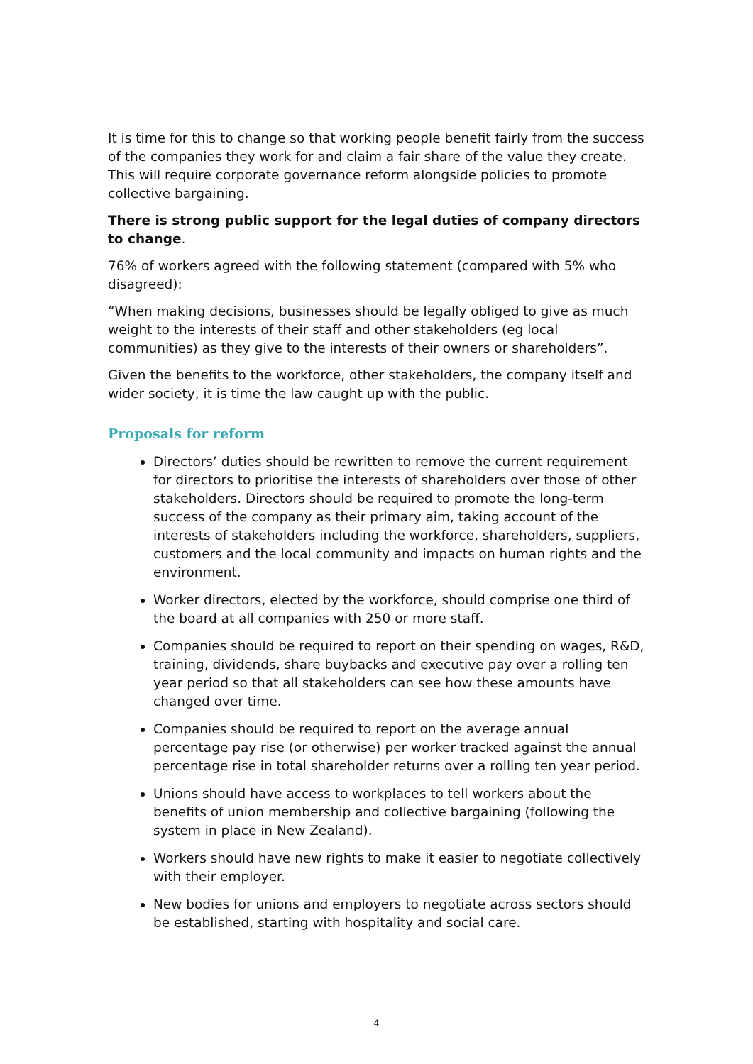It is time for this to change so that working people benefit fairly from the success of the companies they work for and claim a fair share of the value they create. This will require corporate governance reform alongside policies to promote collective bargaining.
There is strong public support for the legal duties of company directors to change.
76% of workers agreed with the following statement (compared with 5% who disagreed):
“When making decisions, businesses should be legally obliged to give as much weight to the interests of their staff and other stakeholders (eg local communities) as they give to the interests of their owners or shareholders”.
Given the benefits to the workforce, other stakeholders, the company itself and wider society, it is time the law caught up with the public.
Proposals for reform
Directors’ duties should be rewritten to remove the current requirement for directors to prioritise the interests of shareholders over those of other stakeholders. Directors should be required to promote the long-term success of the company as their primary aim, taking account of the interests of stakeholders including the workforce, shareholders, suppliers, customers and the local community and impacts on human rights and the environment.
Worker directors, elected by the workforce, should comprise one third of the board at all companies with 250 or more staff.
Companies should be required to report on their spending on wages, R&D, training, dividends, share buybacks and executive pay over a rolling ten year period so that all stakeholders can see how these amounts have changed over time.
Companies should be required to report on the average annual percentage pay rise (or otherwise) per worker tracked against the annual percentage rise in total shareholder returns over a rolling ten year period.
Unions should have access to workplaces to tell workers about the benefits of union membership and collective bargaining (following the system in place in New Zealand).
Workers should have new rights to make it easier to negotiate collectively with their employer.
New bodies for unions and employers to negotiate across sectors should be established, starting with hospitality and social care.
4